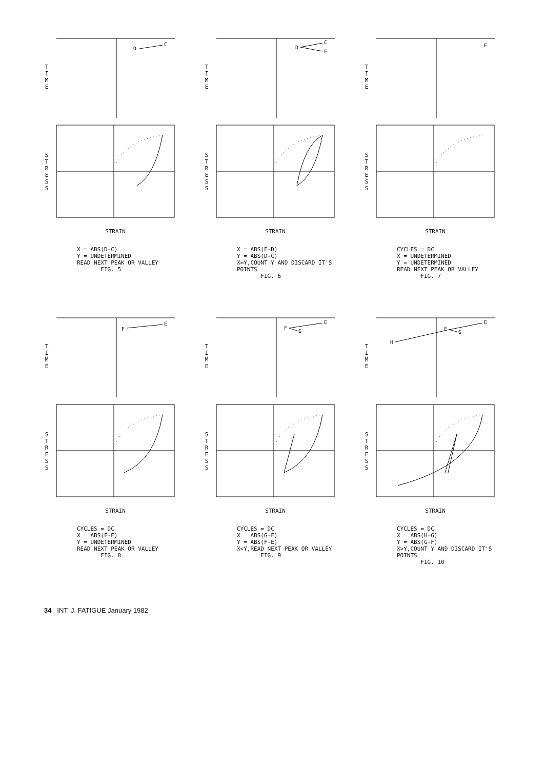T
I
M
E
D
C
S
T
R
E
S
S
STRAIN
X = ABS(D-C)
Y = UNDETERMINED
READ NEXT PEAK OR VALLEY
FIG. 5
T
I
M
E
D
C
E
S
T
R
E
S
S
STRAIN
X = ABS(E-D)
Y = ABS(D-C)
X=Y,COUNT Y AND DISCARD IT'S POINTS
FIG. 6
T
I
M
E
E
S
T
R
E
S
S
STRAIN
CYCLES = DC
X = UNDETERMINED
Y = UNDETERMINED
READ NEXT PEAK OR VALLEY
FIG. 7
T
I
M
E
F
E
S
T
R
E
S
S
STRAIN
CYCLES = DC
X = ABS(F-E)
Y = UNDETERMINED
READ NEXT PEAK OR VALLEY
FIG. 8
T
I
M
E
F
G
E
S
T
R
E
S
S
STRAIN
CYCLES = DC
X = ABS(G-F)
Y = ABS(F-E)
X<Y,READ NEXT PEAK OR VALLEY
FIG. 9
T
I
M
E
H
F
G
E
S
T
R
E
S
S
STRAIN
CYCLES = DC
X = ABS(H-G)
Y = ABS(G-F)
X>Y,COUNT Y AND DISCARD IT'S POINTS
FIG. 10
34 INT. J. FATIGUE January 1982